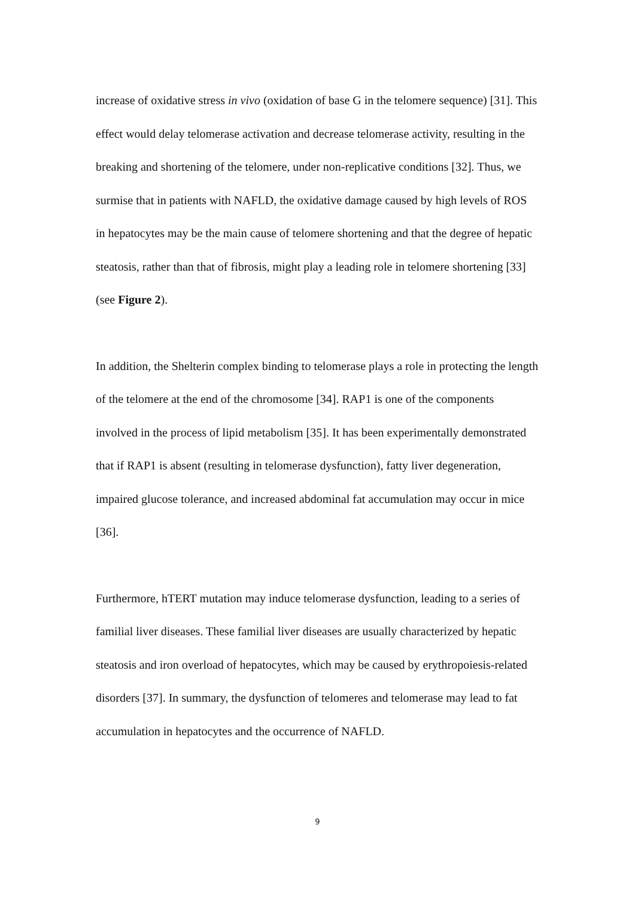increase of oxidative stress in vivo (oxidation of base G in the telomere sequence) [31]. This effect would delay telomerase activation and decrease telomerase activity, resulting in the breaking and shortening of the telomere, under non-replicative conditions [32]. Thus, we surmise that in patients with NAFLD, the oxidative damage caused by high levels of ROS in hepatocytes may be the main cause of telomere shortening and that the degree of hepatic steatosis, rather than that of fibrosis, might play a leading role in telomere shortening [33] (see Figure 2).
In addition, the Shelterin complex binding to telomerase plays a role in protecting the length of the telomere at the end of the chromosome [34]. RAP1 is one of the components involved in the process of lipid metabolism [35]. It has been experimentally demonstrated that if RAP1 is absent (resulting in telomerase dysfunction), fatty liver degeneration, impaired glucose tolerance, and increased abdominal fat accumulation may occur in mice [36].
Furthermore, hTERT mutation may induce telomerase dysfunction, leading to a series of familial liver diseases. These familial liver diseases are usually characterized by hepatic steatosis and iron overload of hepatocytes, which may be caused by erythropoiesis-related disorders [37]. In summary, the dysfunction of telomeres and telomerase may lead to fat accumulation in hepatocytes and the occurrence of NAFLD.
9